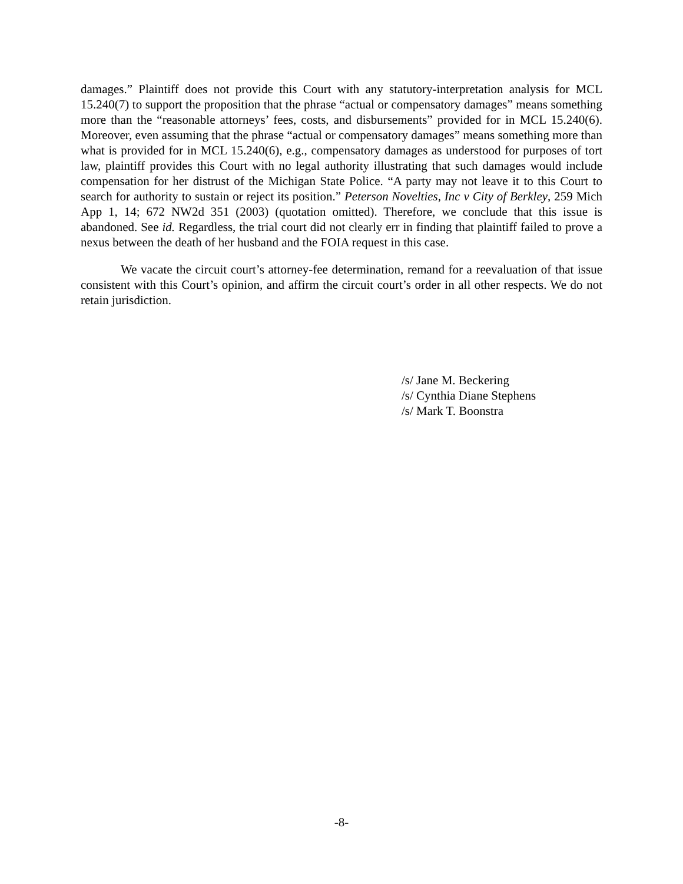damages.” Plaintiff does not provide this Court with any statutory-interpretation analysis for MCL 15.240(7) to support the proposition that the phrase “actual or compensatory damages” means something more than the “reasonable attorneys’ fees, costs, and disbursements” provided for in MCL 15.240(6). Moreover, even assuming that the phrase “actual or compensatory damages” means something more than what is provided for in MCL 15.240(6), e.g., compensatory damages as understood for purposes of tort law, plaintiff provides this Court with no legal authority illustrating that such damages would include compensation for her distrust of the Michigan State Police. “A party may not leave it to this Court to search for authority to sustain or reject its position.” Peterson Novelties, Inc v City of Berkley, 259 Mich App 1, 14; 672 NW2d 351 (2003) (quotation omitted). Therefore, we conclude that this issue is abandoned. See id. Regardless, the trial court did not clearly err in finding that plaintiff failed to prove a nexus between the death of her husband and the FOIA request in this case.
We vacate the circuit court’s attorney-fee determination, remand for a reevaluation of that issue consistent with this Court’s opinion, and affirm the circuit court’s order in all other respects. We do not retain jurisdiction.
/s/ Jane M. Beckering
/s/ Cynthia Diane Stephens
/s/ Mark T. Boonstra
-8-